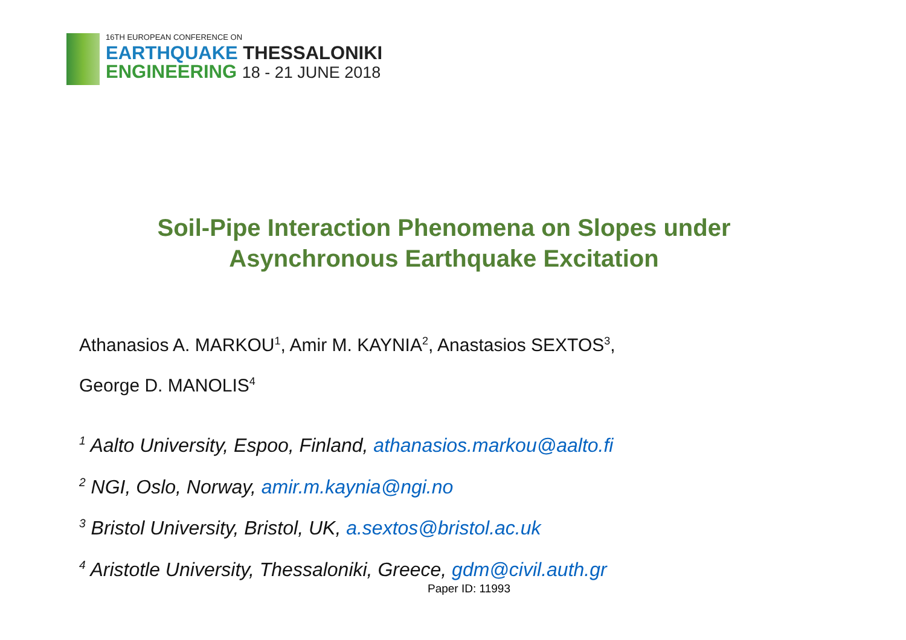16TH EUROPEAN CONFERENCE ON
EARTHQUAKE THESSALONIKI
ENGINEERING 18 - 21 JUNE 2018
Soil-Pipe Interaction Phenomena on Slopes under
Asynchronous Earthquake Excitation
Athanasios A. MARKOU<sup>1</sup>, Amir M. KAYNIA<sup>2</sup>, Anastasios SEXTOS<sup>3</sup>,
George D. MANOLIS<sup>4</sup>
<sup>1</sup> Aalto University, Espoo, Finland, athanasios.markou@aalto.fi
<sup>2</sup> NGI, Oslo, Norway, amir.m.kaynia@ngi.no
<sup>3</sup> Bristol University, Bristol, UK, a.sextos@bristol.ac.uk
<sup>4</sup> Aristotle University, Thessaloniki, Greece, gdm@civil.auth.gr
Paper ID: 11993